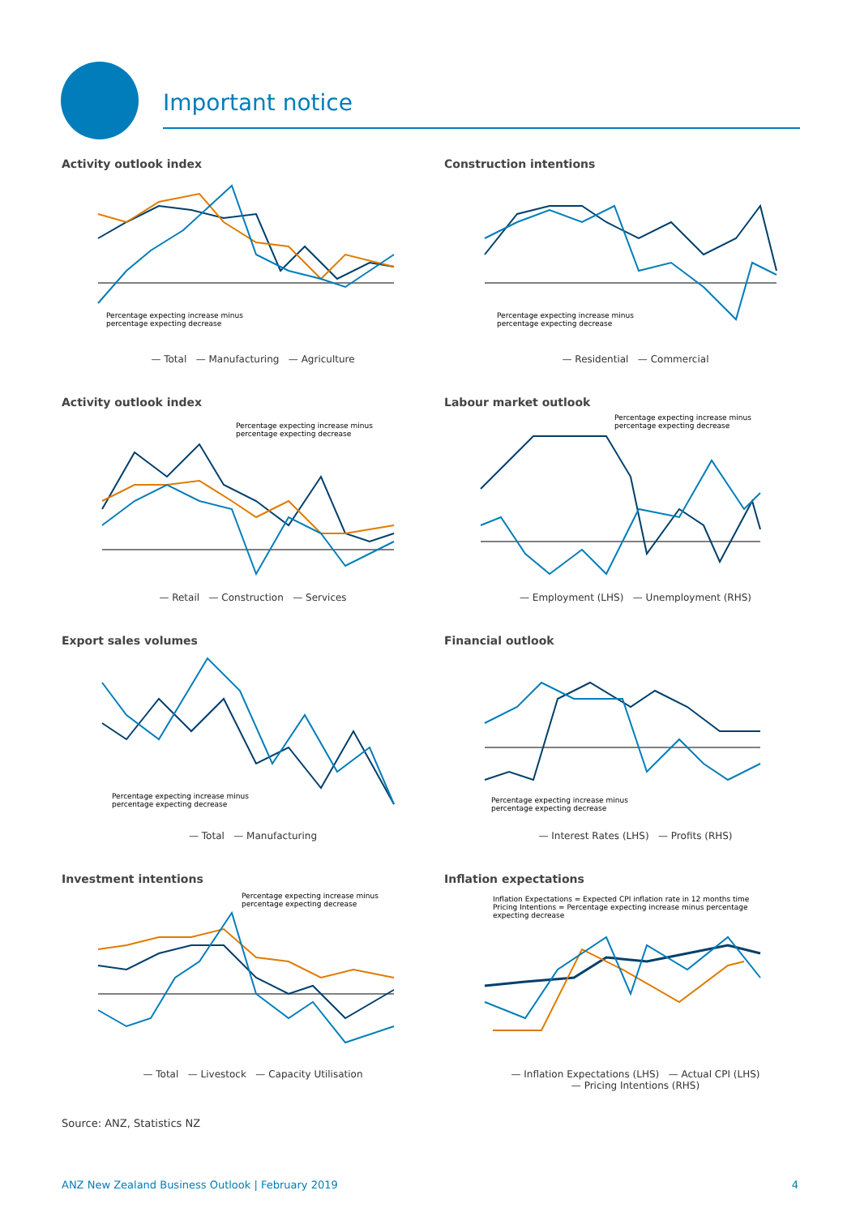Important notice
Activity outlook index
Percentage expecting increase minus
percentage expecting decrease
— Total — Manufacturing — Agriculture
Construction intentions
Percentage expecting increase minus
percentage expecting decrease
— Residential — Commercial
Activity outlook index
Percentage expecting increase minus
percentage expecting decrease
— Retail — Construction — Services
Labour market outlook
Percentage expecting increase minus
percentage expecting decrease
— Employment (LHS) — Unemployment (RHS)
Export sales volumes
Percentage expecting increase minus
percentage expecting decrease
— Total — Manufacturing
Financial outlook
Percentage expecting increase minus
percentage expecting decrease
— Interest Rates (LHS) — Profits (RHS)
Investment intentions
Percentage expecting increase minus
percentage expecting decrease
— Total — Livestock — Capacity Utilisation
Inflation expectations
Inflation Expectations = Expected CPI inflation rate in 12 months time
Pricing Intentions = Percentage expecting increase minus percentage
expecting decrease
— Inflation Expectations (LHS) — Actual CPI (LHS)
— Pricing Intentions (RHS)
Source: ANZ, Statistics NZ
ANZ New Zealand Business Outlook | February 2019 4